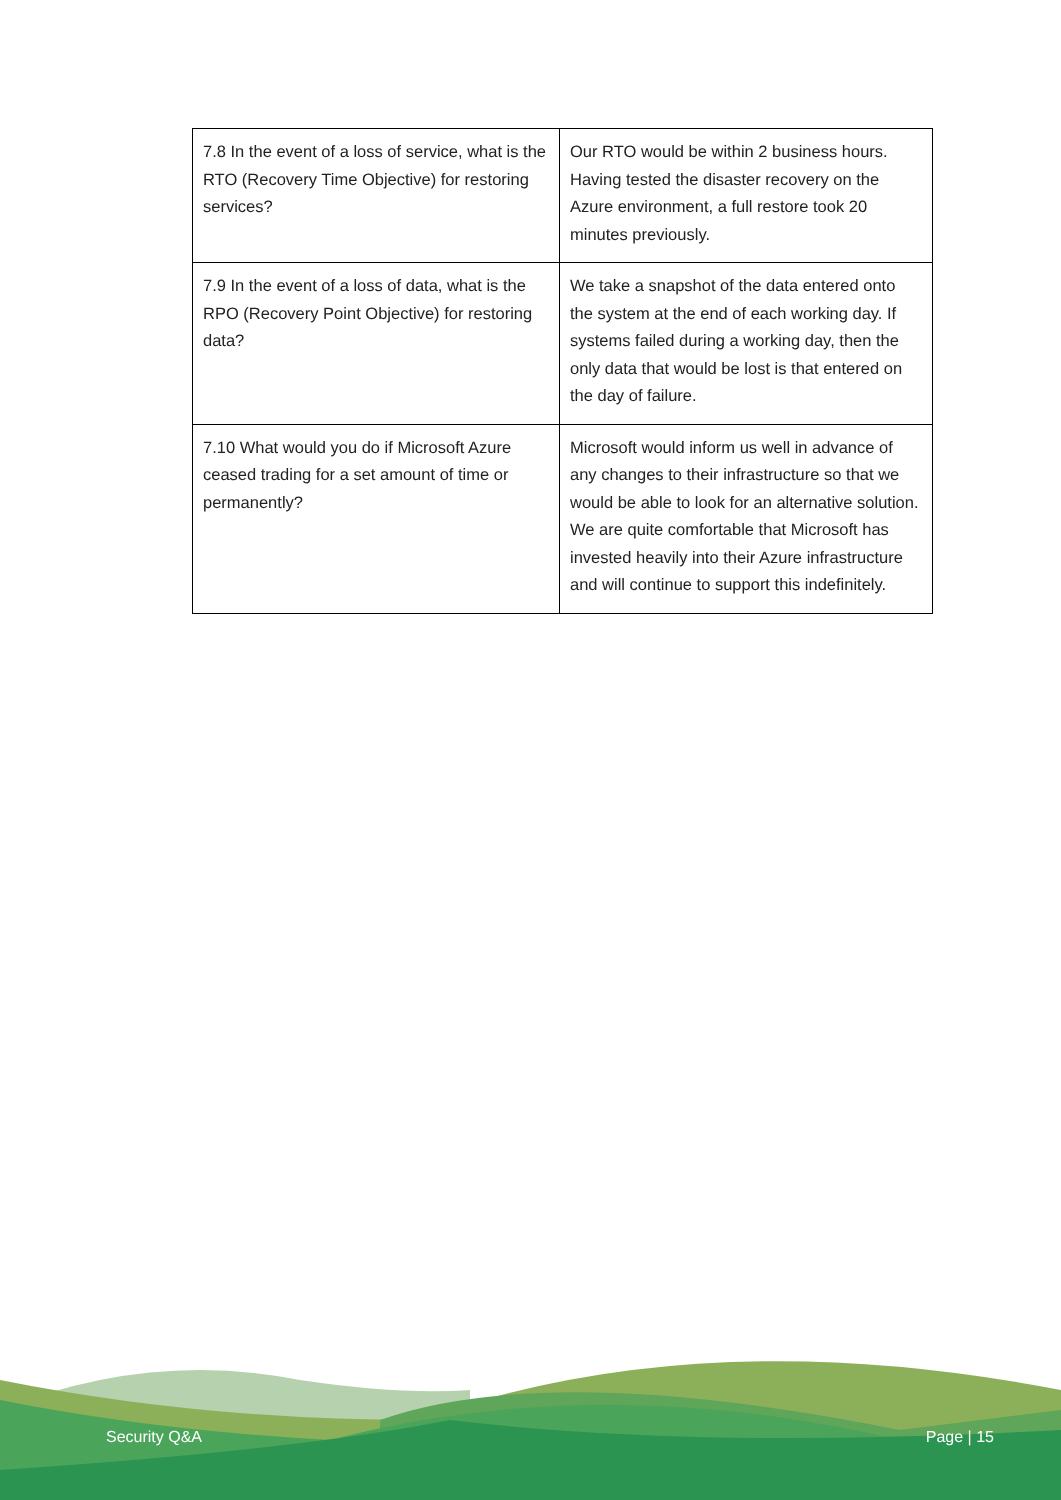| 7.8 In the event of a loss of service, what is the RTO (Recovery Time Objective) for restoring services? | Our RTO would be within 2 business hours. Having tested the disaster recovery on the Azure environment, a full restore took 20 minutes previously. |
| 7.9 In the event of a loss of data, what is the RPO (Recovery Point Objective) for restoring data? | We take a snapshot of the data entered onto the system at the end of each working day. If systems failed during a working day, then the only data that would be lost is that entered on the day of failure. |
| 7.10 What would you do if Microsoft Azure ceased trading for a set amount of time or permanently? | Microsoft would inform us well in advance of any changes to their infrastructure so that we would be able to look for an alternative solution. We are quite comfortable that Microsoft has invested heavily into their Azure infrastructure and will continue to support this indefinitely. |
Security Q&A Page | 15